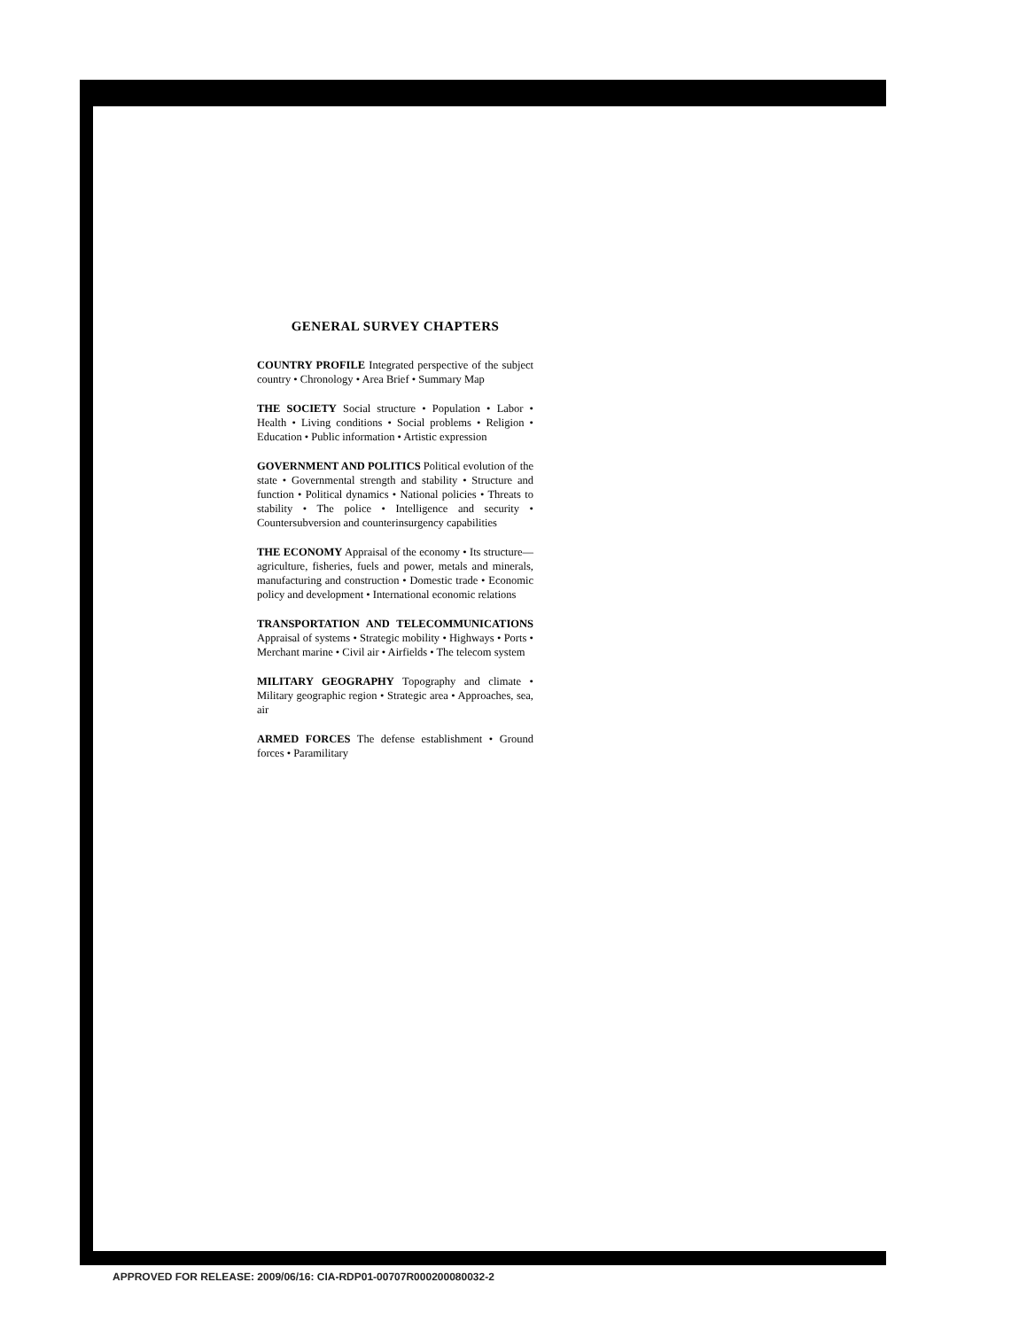GENERAL SURVEY CHAPTERS
COUNTRY PROFILE Integrated perspective of the subject country • Chronology • Area Brief • Summary Map
THE SOCIETY Social structure • Population • Labor • Health • Living conditions • Social problems • Religion • Education • Public information • Artistic expression
GOVERNMENT AND POLITICS Political evolution of the state • Governmental strength and stability • Structure and function • Political dynamics • National policies • Threats to stability • The police • Intelligence and security • Countersubversion and counterinsurgency capabilities
THE ECONOMY Appraisal of the economy • Its structure—agriculture, fisheries, fuels and power, metals and minerals, manufacturing and construction • Domestic trade • Economic policy and development • International economic relations
TRANSPORTATION AND TELECOMMUNICATIONS Appraisal of systems • Strategic mobility • Highways • Ports • Merchant marine • Civil air • Airfields • The telecom system
MILITARY GEOGRAPHY Topography and climate • Military geographic region • Strategic area • Approaches, sea, air
ARMED FORCES The defense establishment • Ground forces • Paramilitary
APPROVED FOR RELEASE: 2009/06/16: CIA-RDP01-00707R000200080032-2